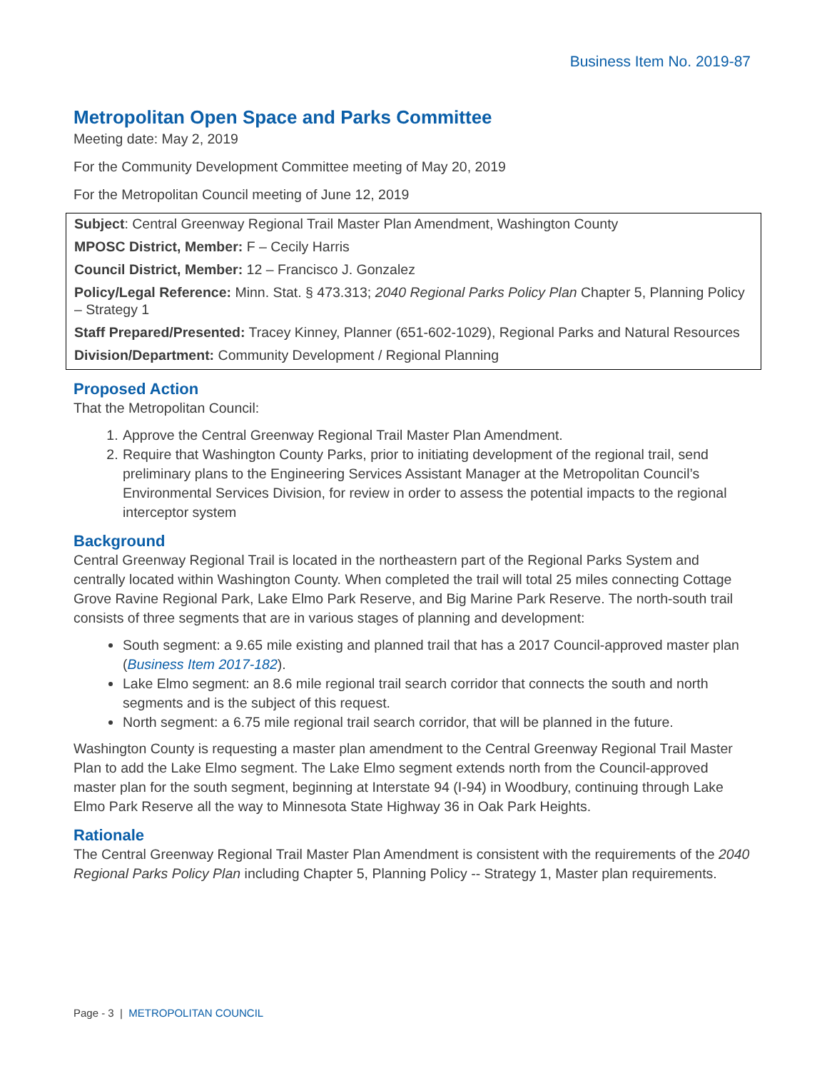Business Item No. 2019-87
Metropolitan Open Space and Parks Committee
Meeting date: May 2, 2019
For the Community Development Committee meeting of May 20, 2019
For the Metropolitan Council meeting of June 12, 2019
Subject: Central Greenway Regional Trail Master Plan Amendment, Washington County
MPOSC District, Member: F – Cecily Harris
Council District, Member: 12 – Francisco J. Gonzalez
Policy/Legal Reference: Minn. Stat. § 473.313; 2040 Regional Parks Policy Plan Chapter 5, Planning Policy – Strategy 1
Staff Prepared/Presented: Tracey Kinney, Planner (651-602-1029), Regional Parks and Natural Resources
Division/Department: Community Development / Regional Planning
Proposed Action
That the Metropolitan Council:
1. Approve the Central Greenway Regional Trail Master Plan Amendment.
2. Require that Washington County Parks, prior to initiating development of the regional trail, send preliminary plans to the Engineering Services Assistant Manager at the Metropolitan Council’s Environmental Services Division, for review in order to assess the potential impacts to the regional interceptor system
Background
Central Greenway Regional Trail is located in the northeastern part of the Regional Parks System and centrally located within Washington County. When completed the trail will total 25 miles connecting Cottage Grove Ravine Regional Park, Lake Elmo Park Reserve, and Big Marine Park Reserve. The north-south trail consists of three segments that are in various stages of planning and development:
South segment: a 9.65 mile existing and planned trail that has a 2017 Council-approved master plan (Business Item 2017-182).
Lake Elmo segment: an 8.6 mile regional trail search corridor that connects the south and north segments and is the subject of this request.
North segment: a 6.75 mile regional trail search corridor, that will be planned in the future.
Washington County is requesting a master plan amendment to the Central Greenway Regional Trail Master Plan to add the Lake Elmo segment. The Lake Elmo segment extends north from the Council-approved master plan for the south segment, beginning at Interstate 94 (I-94) in Woodbury, continuing through Lake Elmo Park Reserve all the way to Minnesota State Highway 36 in Oak Park Heights.
Rationale
The Central Greenway Regional Trail Master Plan Amendment is consistent with the requirements of the 2040 Regional Parks Policy Plan including Chapter 5, Planning Policy -- Strategy 1, Master plan requirements.
Page - 3 | METROPOLITAN COUNCIL